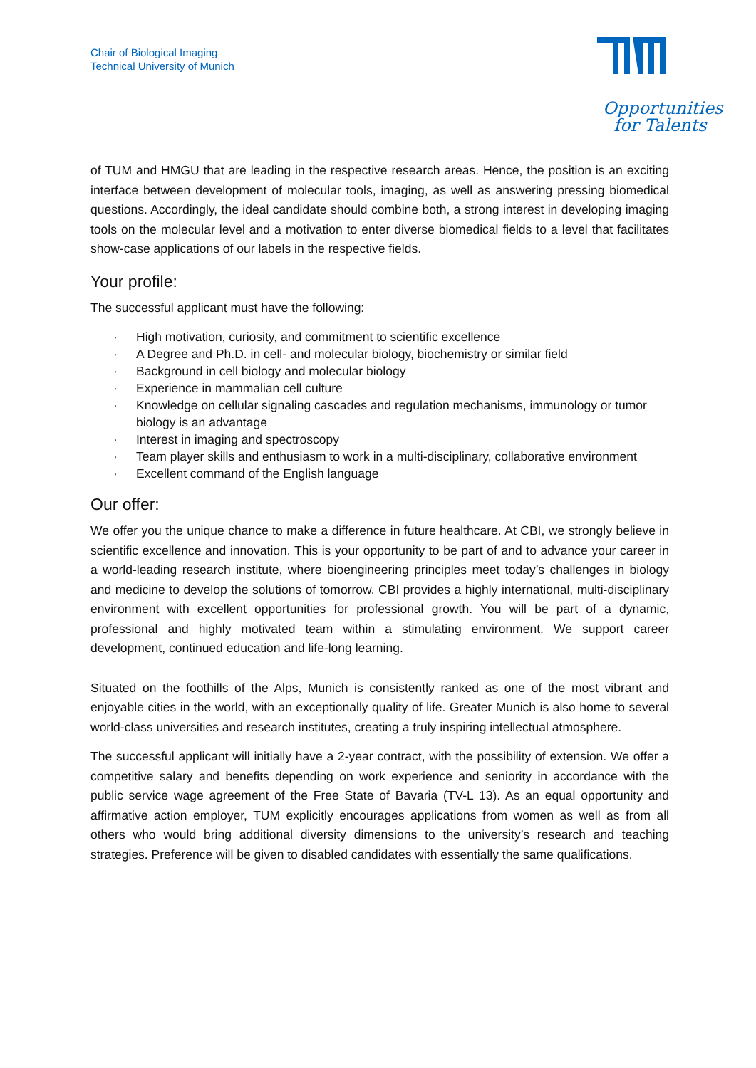Chair of Biological Imaging
Technical University of Munich
Opportunities
for Talents
of TUM and HMGU that are leading in the respective research areas. Hence, the position is an exciting interface between development of molecular tools, imaging, as well as answering pressing biomedical questions. Accordingly, the ideal candidate should combine both, a strong interest in developing imaging tools on the molecular level and a motivation to enter diverse biomedical fields to a level that facilitates show-case applications of our labels in the respective fields.
Your profile:
The successful applicant must have the following:
· High motivation, curiosity, and commitment to scientific excellence
· A Degree and Ph.D. in cell- and molecular biology, biochemistry or similar field
· Background in cell biology and molecular biology
· Experience in mammalian cell culture
· Knowledge on cellular signaling cascades and regulation mechanisms, immunology or tumor biology is an advantage
· Interest in imaging and spectroscopy
· Team player skills and enthusiasm to work in a multi-disciplinary, collaborative environment
· Excellent command of the English language
Our offer:
We offer you the unique chance to make a difference in future healthcare. At CBI, we strongly believe in scientific excellence and innovation. This is your opportunity to be part of and to advance your career in a world-leading research institute, where bioengineering principles meet today’s challenges in biology and medicine to develop the solutions of tomorrow. CBI provides a highly international, multi-disciplinary environment with excellent opportunities for professional growth. You will be part of a dynamic, professional and highly motivated team within a stimulating environment. We support career development, continued education and life-long learning.
Situated on the foothills of the Alps, Munich is consistently ranked as one of the most vibrant and enjoyable cities in the world, with an exceptionally quality of life. Greater Munich is also home to several world-class universities and research institutes, creating a truly inspiring intellectual atmosphere.
The successful applicant will initially have a 2-year contract, with the possibility of extension. We offer a competitive salary and benefits depending on work experience and seniority in accordance with the public service wage agreement of the Free State of Bavaria (TV-L 13). As an equal opportunity and affirmative action employer, TUM explicitly encourages applications from women as well as from all others who would bring additional diversity dimensions to the university’s research and teaching strategies. Preference will be given to disabled candidates with essentially the same qualifications.